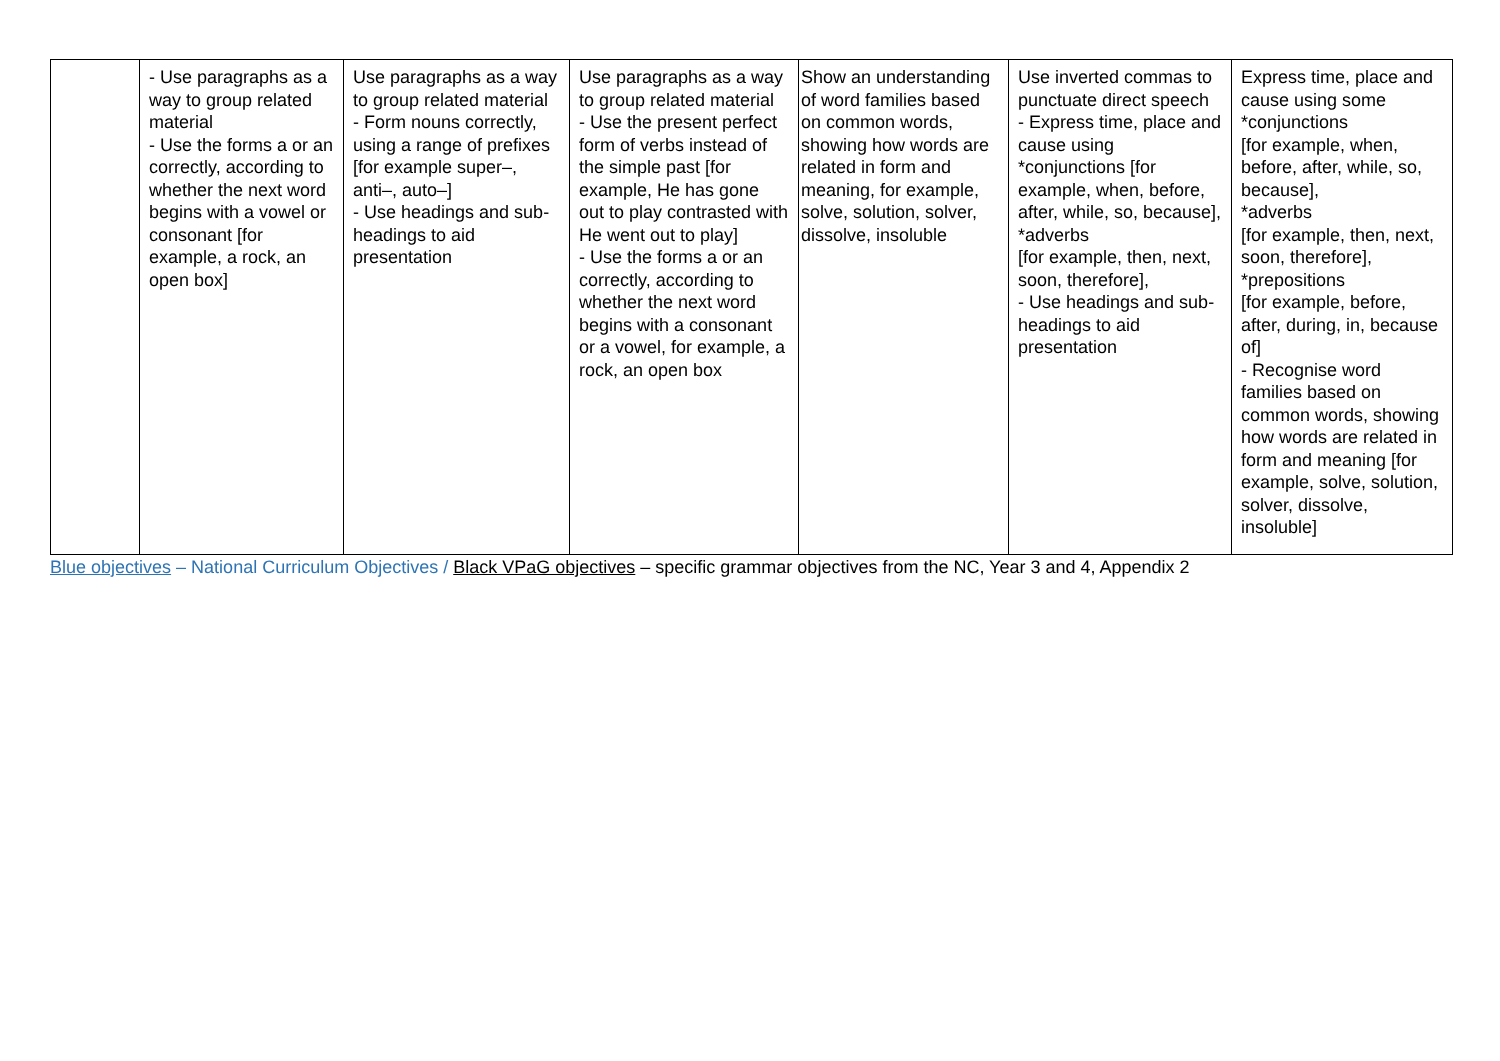| | - Use paragraphs as a way to group related material - Use the forms a or an correctly, according to whether the next word begins with a vowel or consonant [for example, a rock, an open box] | Use paragraphs as a way to group related material - Form nouns correctly, using a range of prefixes [for example super–, anti–, auto–] - Use headings and sub-headings to aid presentation | Use paragraphs as a way to group related material - Use the present perfect form of verbs instead of the simple past [for example, He has gone out to play contrasted with He went out to play] - Use the forms a or an correctly, according to whether the next word begins with a consonant or a vowel, for example, a rock, an open box | Show an understanding of word families based on common words, showing how words are related in form and meaning, for example, solve, solution, solver, dissolve, insoluble | Use inverted commas to punctuate direct speech - Express time, place and cause using *conjunctions [for example, when, before, after, while, so, because], *adverbs [for example, then, next, soon, therefore], - Use headings and sub-headings to aid presentation | Express time, place and cause using some *conjunctions [for example, when, before, after, while, so, because], *adverbs [for example, then, next, soon, therefore], *prepositions [for example, before, after, during, in, because of] - Recognise word families based on common words, showing how words are related in form and meaning [for example, solve, solution, solver, dissolve, insoluble] |
Blue objectives – National Curriculum Objectives / Black VPaG objectives – specific grammar objectives from the NC, Year 3 and 4, Appendix 2